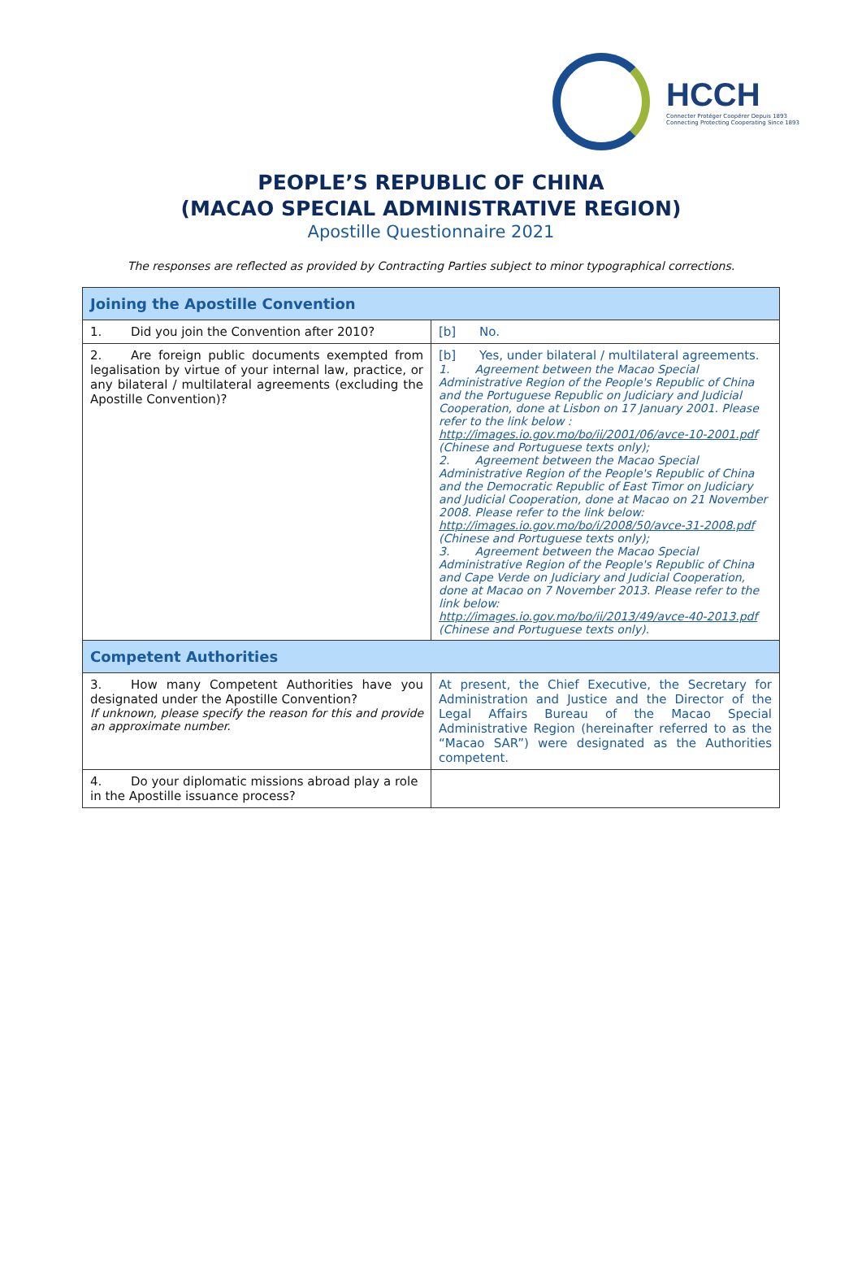HCCH
Connecter Protéger Coopérer Depuis 1893
Connecting Protecting Cooperating Since 1893
PEOPLE’S REPUBLIC OF CHINA
(MACAO SPECIAL ADMINISTRATIVE REGION)
Apostille Questionnaire 2021
The responses are reflected as provided by Contracting Parties subject to minor typographical corrections.
| Joining the Apostille Convention | |
| 1. Did you join the Convention after 2010? | [b] No. |
| 2. Are foreign public documents exempted from legalisation by virtue of your internal law, practice, or any bilateral / multilateral agreements (excluding the Apostille Convention)? | [b] Yes, under bilateral / multilateral agreements. 1. Agreement between the Macao Special Administrative Region of the People's Republic of China and the Portuguese Republic on Judiciary and Judicial Cooperation, done at Lisbon on 17 January 2001. Please refer to the link below : http://images.io.gov.mo/bo/ii/2001/06/avce-10-2001.pdf (Chinese and Portuguese texts only); 2. Agreement between the Macao Special Administrative Region of the People's Republic of China and the Democratic Republic of East Timor on Judiciary and Judicial Cooperation, done at Macao on 21 November 2008. Please refer to the link below: http://images.io.gov.mo/bo/i/2008/50/avce-31-2008.pdf (Chinese and Portuguese texts only); 3. Agreement between the Macao Special Administrative Region of the People's Republic of China and Cape Verde on Judiciary and Judicial Cooperation, done at Macao on 7 November 2013. Please refer to the link below: http://images.io.gov.mo/bo/ii/2013/49/avce-40-2013.pdf (Chinese and Portuguese texts only). |
| Competent Authorities | |
| 3. How many Competent Authorities have you designated under the Apostille Convention? If unknown, please specify the reason for this and provide an approximate number. | At present, the Chief Executive, the Secretary for Administration and Justice and the Director of the Legal Affairs Bureau of the Macao Special Administrative Region (hereinafter referred to as the “Macao SAR”) were designated as the Authorities competent. |
| 4. Do your diplomatic missions abroad play a role in the Apostille issuance process? | |